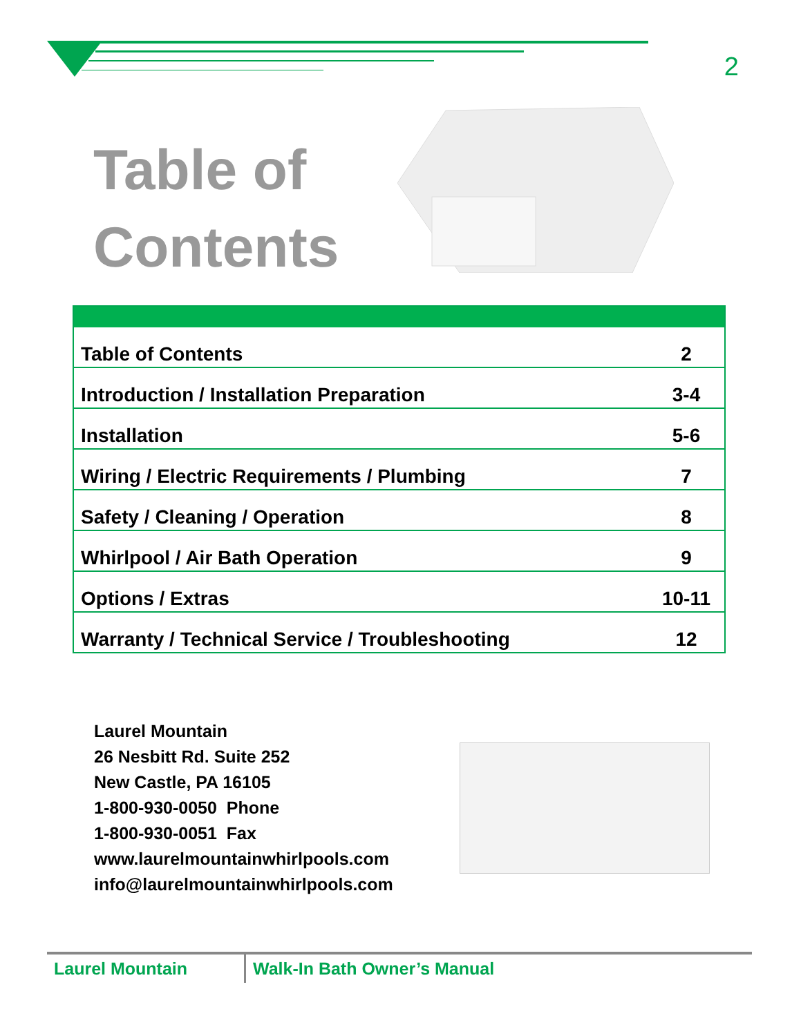2
Table of
Contents
| Table of Contents | 2 |
| Introduction / Installation Preparation | 3-4 |
| Installation | 5-6 |
| Wiring / Electric Requirements / Plumbing | 7 |
| Safety / Cleaning / Operation | 8 |
| Whirlpool / Air Bath Operation | 9 |
| Options / Extras | 10-11 |
| Warranty / Technical Service / Troubleshooting | 12 |
Laurel Mountain
26 Nesbitt Rd. Suite 252
New Castle, PA 16105
1-800-930-0050 Phone
1-800-930-0051 Fax
www.laurelmountainwhirlpools.com
info@laurelmountainwhirlpools.com
Laurel Mountain Walk-In Bath Owner’s Manual